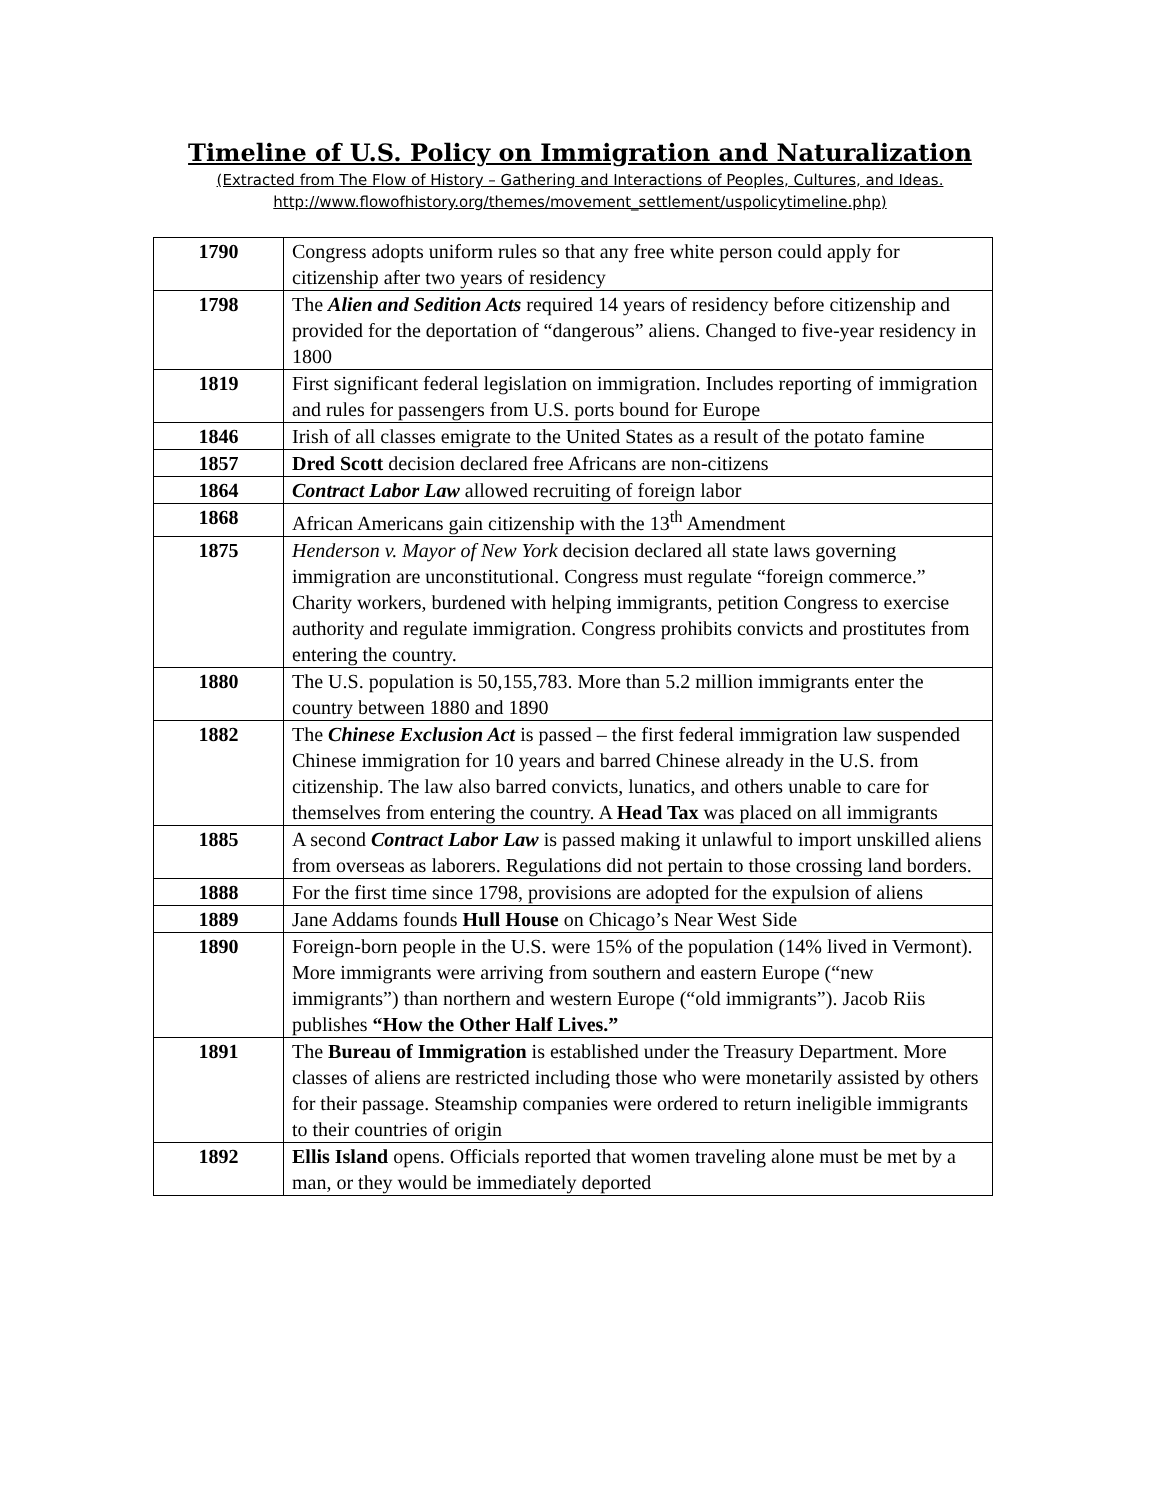Timeline of U.S. Policy on Immigration and Naturalization
(Extracted from The Flow of History – Gathering and Interactions of Peoples, Cultures, and Ideas.
http://www.flowofhistory.org/themes/movement_settlement/uspolicytimeline.php)
| 1790 | Congress adopts uniform rules so that any free white person could apply for citizenship after two years of residency |
| 1798 | The Alien and Sedition Acts required 14 years of residency before citizenship and provided for the deportation of “dangerous” aliens. Changed to five-year residency in 1800 |
| 1819 | First significant federal legislation on immigration. Includes reporting of immigration and rules for passengers from U.S. ports bound for Europe |
| 1846 | Irish of all classes emigrate to the United States as a result of the potato famine |
| 1857 | Dred Scott decision declared free Africans are non-citizens |
| 1864 | Contract Labor Law allowed recruiting of foreign labor |
| 1868 | African Americans gain citizenship with the 13<sup>th</sup> Amendment |
| 1875 | Henderson v. Mayor of New York decision declared all state laws governing immigration are unconstitutional. Congress must regulate “foreign commerce.” Charity workers, burdened with helping immigrants, petition Congress to exercise authority and regulate immigration. Congress prohibits convicts and prostitutes from entering the country. |
| 1880 | The U.S. population is 50,155,783. More than 5.2 million immigrants enter the country between 1880 and 1890 |
| 1882 | The Chinese Exclusion Act is passed – the first federal immigration law suspended Chinese immigration for 10 years and barred Chinese already in the U.S. from citizenship. The law also barred convicts, lunatics, and others unable to care for themselves from entering the country. A Head Tax was placed on all immigrants |
| 1885 | A second Contract Labor Law is passed making it unlawful to import unskilled aliens from overseas as laborers. Regulations did not pertain to those crossing land borders. |
| 1888 | For the first time since 1798, provisions are adopted for the expulsion of aliens |
| 1889 | Jane Addams founds Hull House on Chicago’s Near West Side |
| 1890 | Foreign-born people in the U.S. were 15% of the population (14% lived in Vermont). More immigrants were arriving from southern and eastern Europe (“new immigrants”) than northern and western Europe (“old immigrants”). Jacob Riis publishes “How the Other Half Lives.” |
| 1891 | The Bureau of Immigration is established under the Treasury Department. More classes of aliens are restricted including those who were monetarily assisted by others for their passage. Steamship companies were ordered to return ineligible immigrants to their countries of origin |
| 1892 | Ellis Island opens. Officials reported that women traveling alone must be met by a man, or they would be immediately deported |